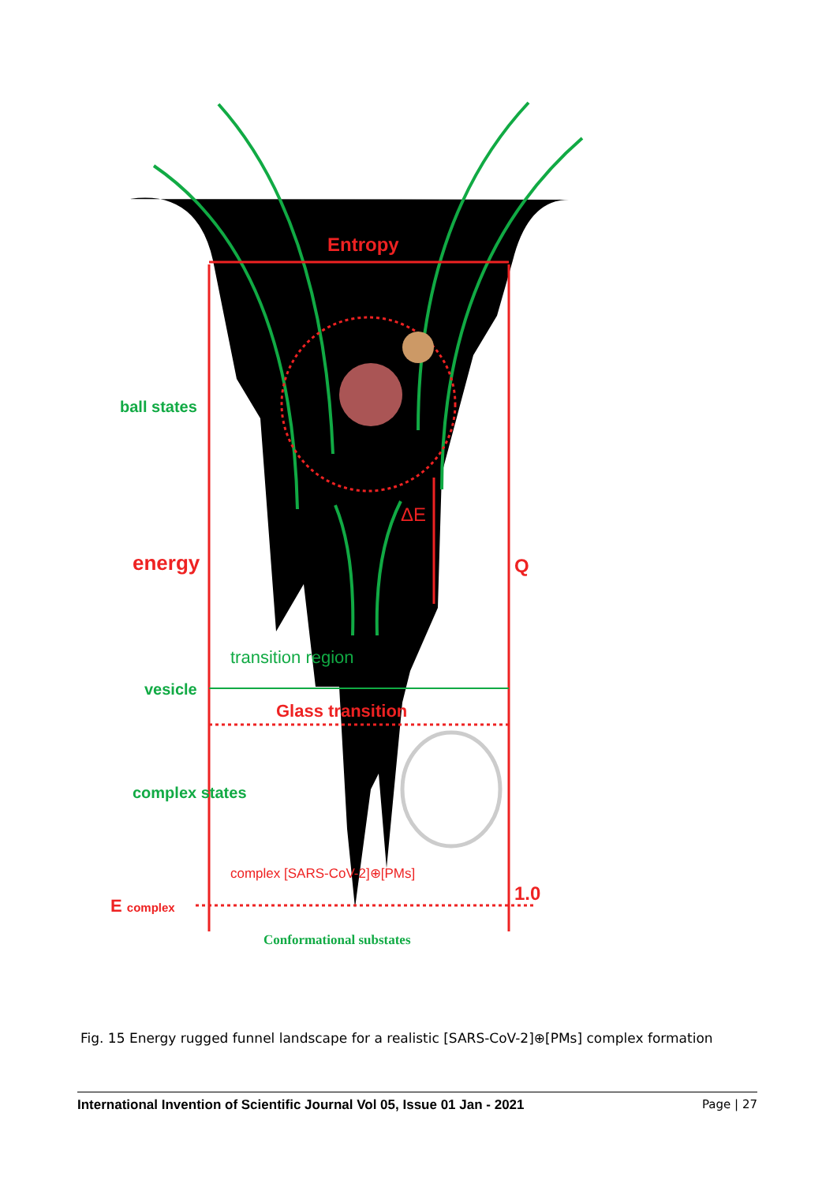Entropy
ball states
ΔE
energy
Q
transition region
vesicle
Glass transition
complex states
complex [SARS-CoV-2]⊕[PMs]
1.0
E complex
Conformational substates
Fig. 15 Energy rugged funnel landscape for a realistic [SARS-CoV-2]⊕[PMs] complex formation
International Invention of Scientific Journal Vol 05, Issue 01 Jan - 2021 Page | 27